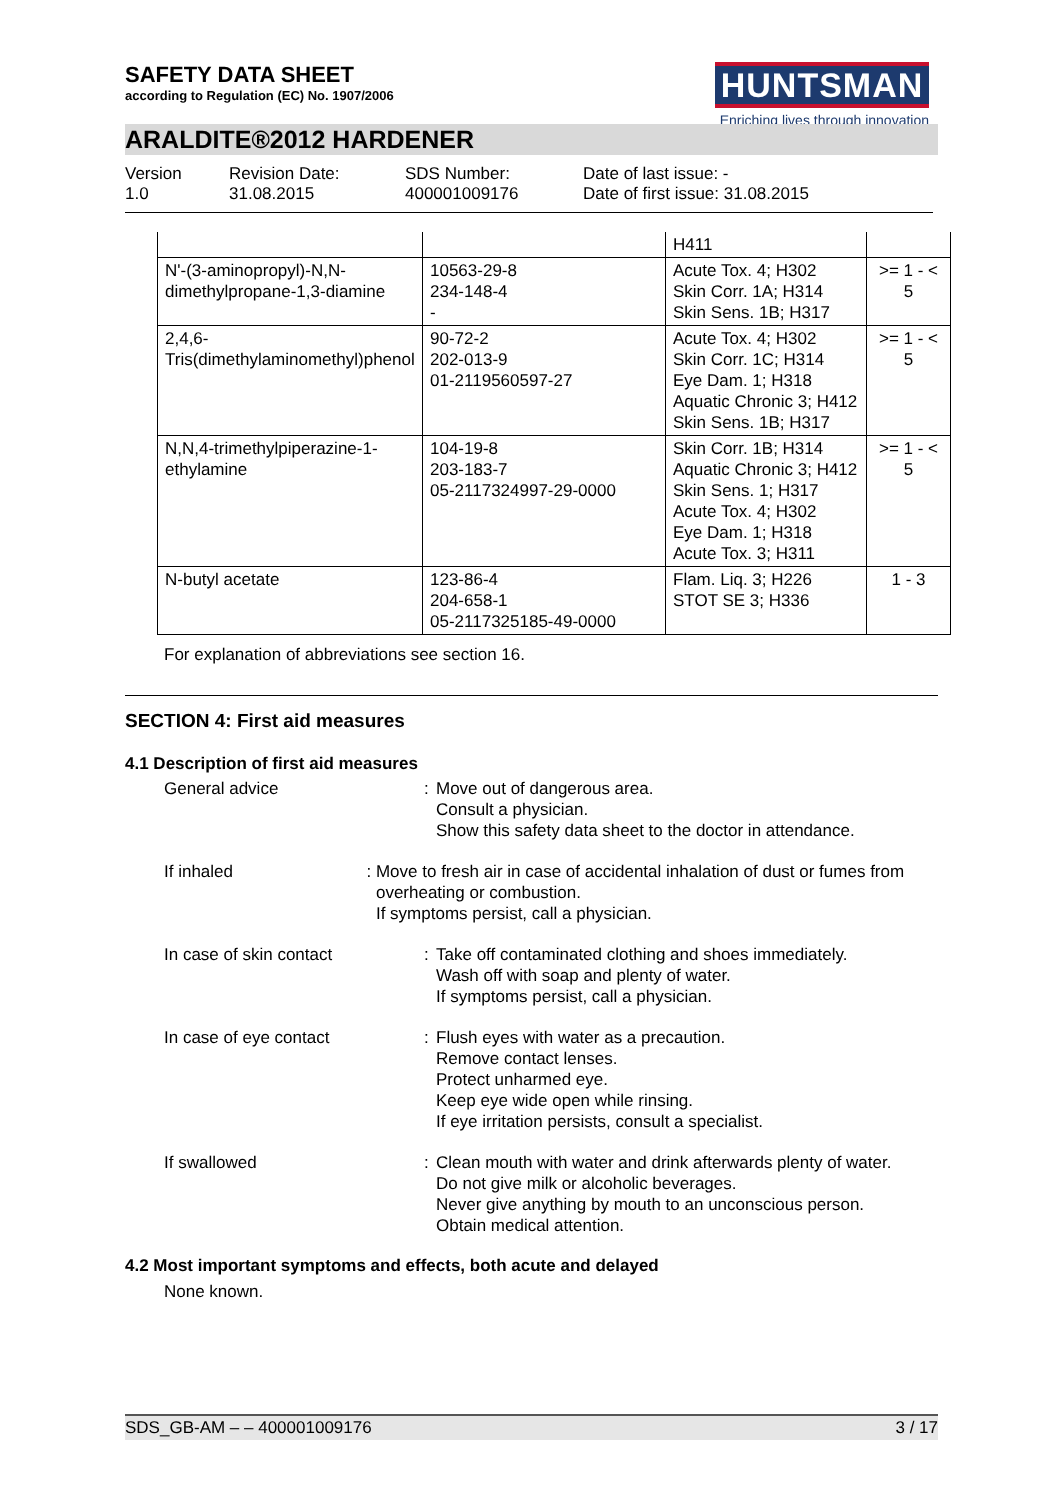SAFETY DATA SHEET
according to Regulation (EC) No. 1907/2006
HUNTSMAN
Enriching lives through innovation
ARALDITE®2012 HARDENER
Version
1.0
Revision Date:
31.08.2015
SDS Number:
400001009176
Date of last issue: -
Date of first issue: 31.08.2015
| | | H411 | |
| N'-(3-aminopropyl)-N,N-dimethylpropane-1,3-diamine | 10563-29-8 234-148-4 - | Acute Tox. 4; H302 Skin Corr. 1A; H314 Skin Sens. 1B; H317 | >= 1 - < 5 |
| 2,4,6-Tris(dimethylaminomethyl)phenol | 90-72-2 202-013-9 01-2119560597-27 | Acute Tox. 4; H302 Skin Corr. 1C; H314 Eye Dam. 1; H318 Aquatic Chronic 3; H412 Skin Sens. 1B; H317 | >= 1 - < 5 |
| N,N,4-trimethylpiperazine-1-ethylamine | 104-19-8 203-183-7 05-2117324997-29-0000 | Skin Corr. 1B; H314 Aquatic Chronic 3; H412 Skin Sens. 1; H317 Acute Tox. 4; H302 Eye Dam. 1; H318 Acute Tox. 3; H311 | >= 1 - < 5 |
| N-butyl acetate | 123-86-4 204-658-1 05-2117325185-49-0000 | Flam. Liq. 3; H226 STOT SE 3; H336 | 1 - 3 |
For explanation of abbreviations see section 16.
SECTION 4: First aid measures
4.1 Description of first aid measures
General advice : Move out of dangerous area.
Consult a physician.
Show this safety data sheet to the doctor in attendance.
If inhaled : Move to fresh air in case of accidental inhalation of dust or fumes from overheating or combustion.
If symptoms persist, call a physician.
In case of skin contact : Take off contaminated clothing and shoes immediately.
Wash off with soap and plenty of water.
If symptoms persist, call a physician.
In case of eye contact : Flush eyes with water as a precaution.
Remove contact lenses.
Protect unharmed eye.
Keep eye wide open while rinsing.
If eye irritation persists, consult a specialist.
If swallowed : Clean mouth with water and drink afterwards plenty of water.
Do not give milk or alcoholic beverages.
Never give anything by mouth to an unconscious person.
Obtain medical attention.
4.2 Most important symptoms and effects, both acute and delayed
None known.
SDS_GB-AM – – 400001009176 3 / 17